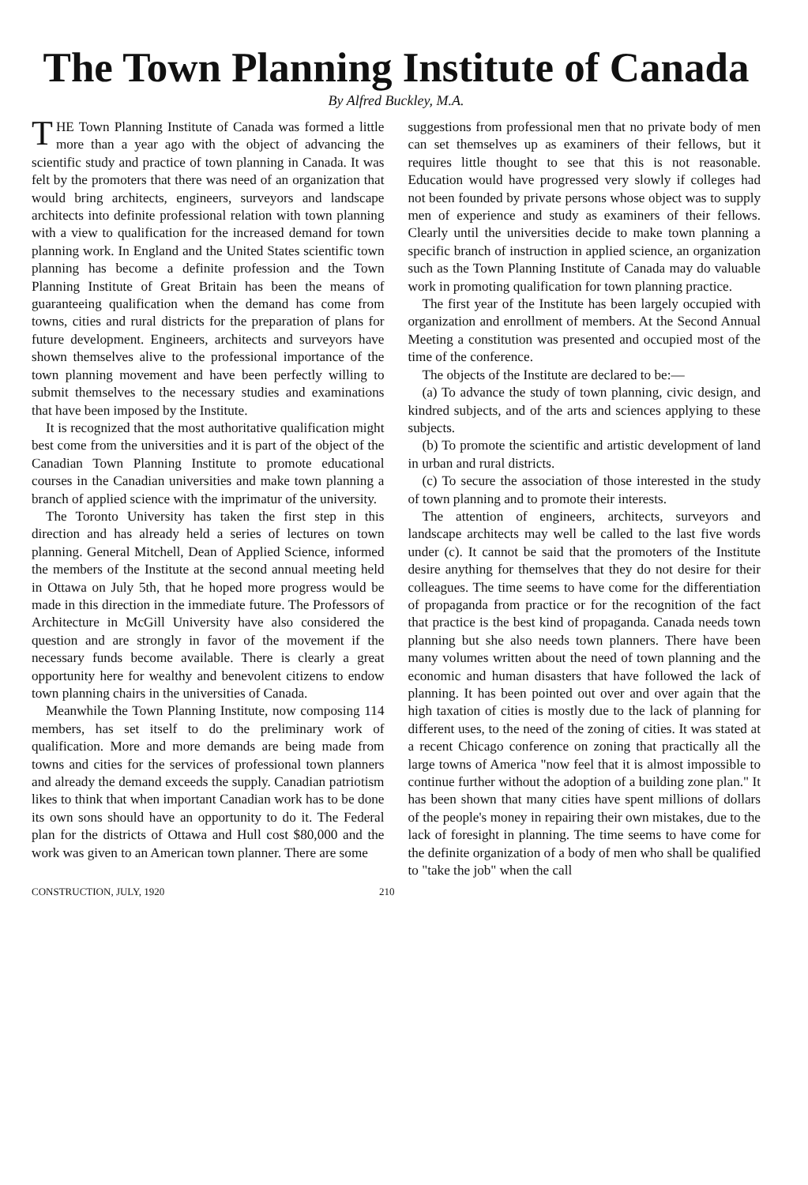The Town Planning Institute of Canada
By Alfred Buckley, M.A.
THE Town Planning Institute of Canada was formed a little more than a year ago with the object of advancing the scientific study and practice of town planning in Canada. It was felt by the promoters that there was need of an organization that would bring architects, engineers, surveyors and landscape architects into definite professional relation with town planning with a view to qualification for the increased demand for town planning work. In England and the United States scientific town planning has become a definite profession and the Town Planning Institute of Great Britain has been the means of guaranteeing qualification when the demand has come from towns, cities and rural districts for the preparation of plans for future development. Engineers, architects and surveyors have shown themselves alive to the professional importance of the town planning movement and have been perfectly willing to submit themselves to the necessary studies and examinations that have been imposed by the Institute.
It is recognized that the most authoritative qualification might best come from the universities and it is part of the object of the Canadian Town Planning Institute to promote educational courses in the Canadian universities and make town planning a branch of applied science with the imprimatur of the university.
The Toronto University has taken the first step in this direction and has already held a series of lectures on town planning. General Mitchell, Dean of Applied Science, informed the members of the Institute at the second annual meeting held in Ottawa on July 5th, that he hoped more progress would be made in this direction in the immediate future. The Professors of Architecture in McGill University have also considered the question and are strongly in favor of the movement if the necessary funds become available. There is clearly a great opportunity here for wealthy and benevolent citizens to endow town planning chairs in the universities of Canada.
Meanwhile the Town Planning Institute, now composing 114 members, has set itself to do the preliminary work of qualification. More and more demands are being made from towns and cities for the services of professional town planners and already the demand exceeds the supply. Canadian patriotism likes to think that when important Canadian work has to be done its own sons should have an opportunity to do it. The Federal plan for the districts of Ottawa and Hull cost $80,000 and the work was given to an American town planner. There are some
suggestions from professional men that no private body of men can set themselves up as examiners of their fellows, but it requires little thought to see that this is not reasonable. Education would have progressed very slowly if colleges had not been founded by private persons whose object was to supply men of experience and study as examiners of their fellows. Clearly until the universities decide to make town planning a specific branch of instruction in applied science, an organization such as the Town Planning Institute of Canada may do valuable work in promoting qualification for town planning practice.
The first year of the Institute has been largely occupied with organization and enrollment of members. At the Second Annual Meeting a constitution was presented and occupied most of the time of the conference.
The objects of the Institute are declared to be:—
(a) To advance the study of town planning, civic design, and kindred subjects, and of the arts and sciences applying to these subjects.
(b) To promote the scientific and artistic development of land in urban and rural districts.
(c) To secure the association of those interested in the study of town planning and to promote their interests.
The attention of engineers, architects, surveyors and landscape architects may well be called to the last five words under (c). It cannot be said that the promoters of the Institute desire anything for themselves that they do not desire for their colleagues. The time seems to have come for the differentiation of propaganda from practice or for the recognition of the fact that practice is the best kind of propaganda. Canada needs town planning but she also needs town planners. There have been many volumes written about the need of town planning and the economic and human disasters that have followed the lack of planning. It has been pointed out over and over again that the high taxation of cities is mostly due to the lack of planning for different uses, to the need of the zoning of cities. It was stated at a recent Chicago conference on zoning that practically all the large towns of America "now feel that it is almost impossible to continue further without the adoption of a building zone plan." It has been shown that many cities have spent millions of dollars of the people's money in repairing their own mistakes, due to the lack of foresight in planning. The time seems to have come for the definite organization of a body of men who shall be qualified to "take the job" when the call
CONSTRUCTION, JULY, 1920 210